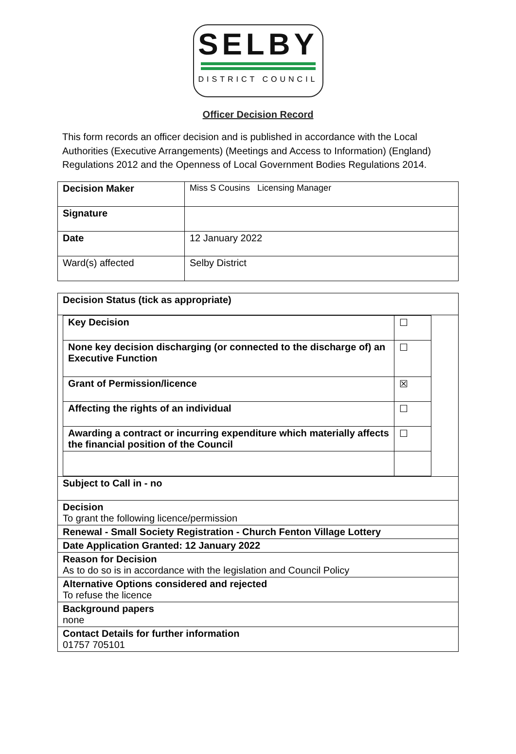SELBY
DISTRICT COUNCIL
Officer Decision Record
This form records an officer decision and is published in accordance with the Local Authorities (Executive Arrangements) (Meetings and Access to Information) (England) Regulations 2012 and the Openness of Local Government Bodies Regulations 2014.
| Decision Maker | Miss S Cousins Licensing Manager |
| Signature | |
| Date | 12 January 2022 |
| Ward(s) affected | Selby District |
| Decision Status (tick as appropriate) |
| / Key Decision / ☐ / / None key decision discharging (or connected to the discharge of) an Executive Function / ☐ / / Grant of Permission/licence / ☒ / / Affecting the rights of an individual / ☐ / / Awarding a contract or incurring expenditure which materially affects the financial position of the Council / ☐ / |
| Subject to Call in - no |
| Decision To grant the following licence/permission |
| Renewal - Small Society Registration - Church Fenton Village Lottery |
| Date Application Granted: 12 January 2022 |
| Reason for Decision As to do so is in accordance with the legislation and Council Policy |
| Alternative Options considered and rejected To refuse the licence |
| Background papers none |
| Contact Details for further information 01757 705101 |